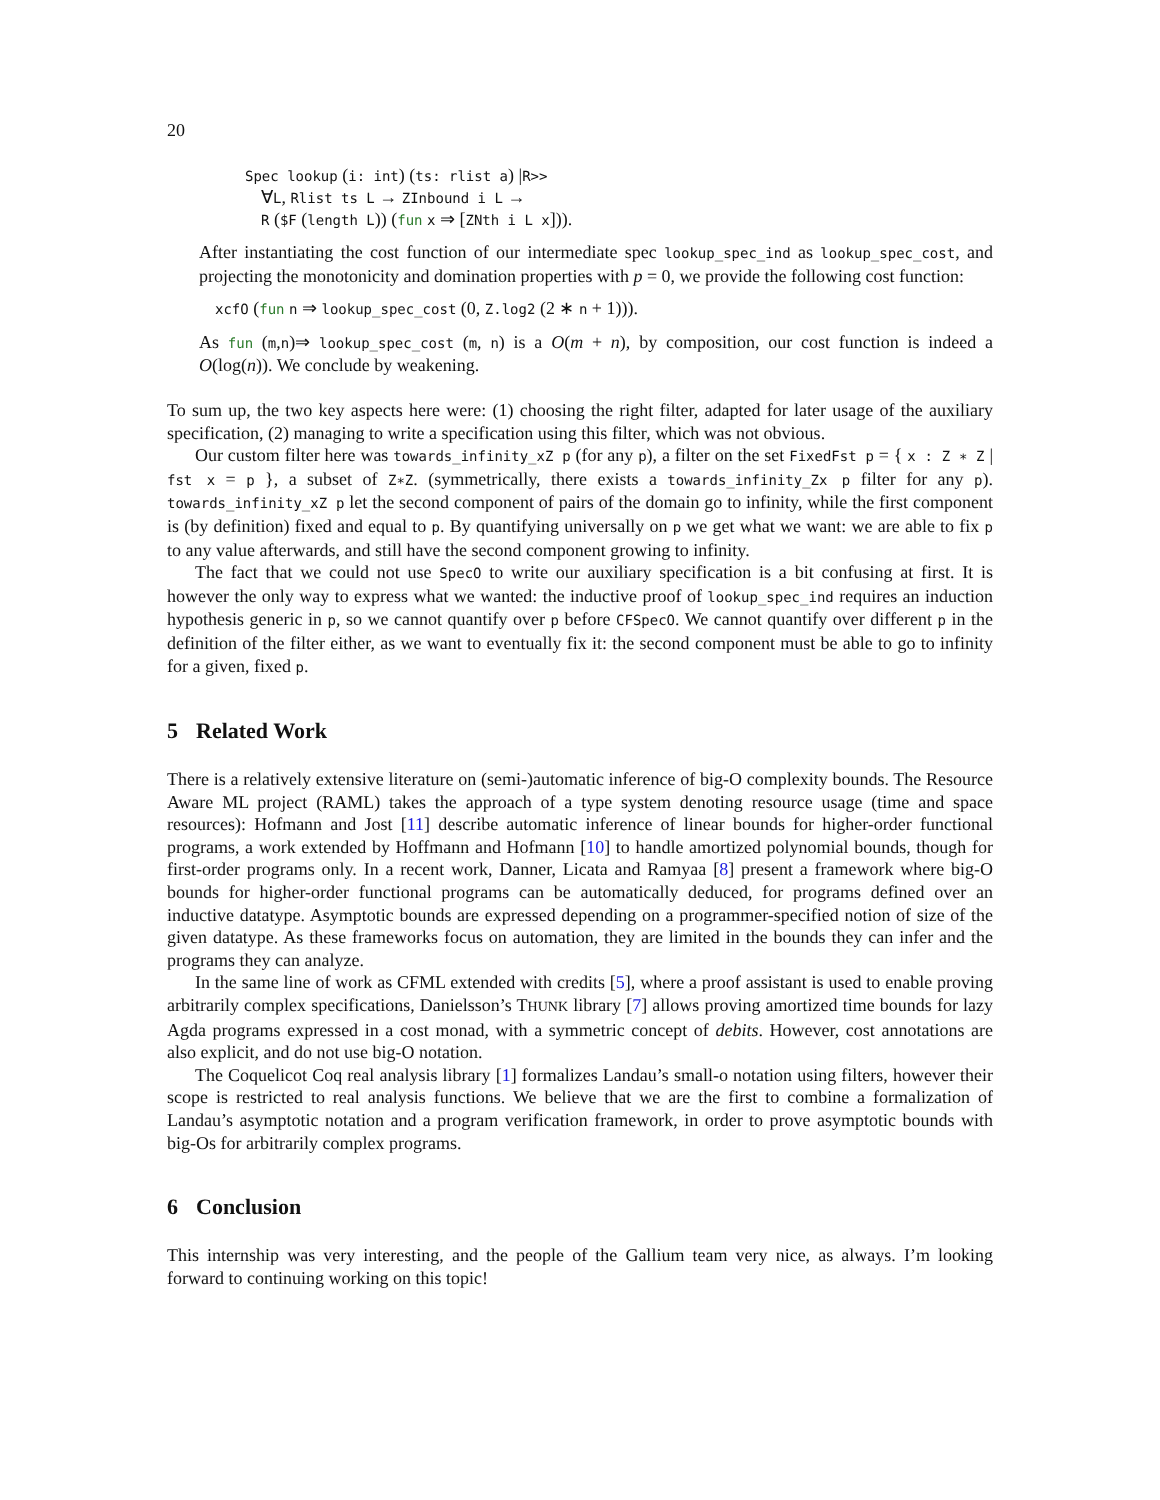20
Spec lookup (i: int) (ts: rlist a) |R>>
∀L, Rlist ts L → ZInbound i L →
R ($F (length L)) (fun x ⇒ [ZNth i L x])).
After instantiating the cost function of our intermediate spec lookup_spec_ind as lookup_spec_cost, and projecting the monotonicity and domination properties with p = 0, we provide the following cost function:
xcfO (fun n ⇒ lookup_spec_cost (0, Z.log2 (2 ∗ n + 1))).
As fun (m,n)⇒ lookup_spec_cost (m, n) is a O(m + n), by composition, our cost function is indeed a O(log(n)). We conclude by weakening.
To sum up, the two key aspects here were: (1) choosing the right filter, adapted for later usage of the auxiliary specification, (2) managing to write a specification using this filter, which was not obvious.
Our custom filter here was towards_infinity_xZ p (for any p), a filter on the set FixedFst p = { x : Z ∗ Z | fst x = p }, a subset of Z∗Z. (symmetrically, there exists a towards_infinity_Zx p filter for any p). towards_infinity_xZ p let the second component of pairs of the domain go to infinity, while the first component is (by definition) fixed and equal to p. By quantifying universally on p we get what we want: we are able to fix p to any value afterwards, and still have the second component growing to infinity.
The fact that we could not use SpecO to write our auxiliary specification is a bit confusing at first. It is however the only way to express what we wanted: the inductive proof of lookup_spec_ind requires an induction hypothesis generic in p, so we cannot quantify over p before CFSpecO. We cannot quantify over different p in the definition of the filter either, as we want to eventually fix it: the second component must be able to go to infinity for a given, fixed p.
5 Related Work
There is a relatively extensive literature on (semi-)automatic inference of big-O complexity bounds. The Resource Aware ML project (RAML) takes the approach of a type system denoting resource usage (time and space resources): Hofmann and Jost [11] describe automatic inference of linear bounds for higher-order functional programs, a work extended by Hoffmann and Hofmann [10] to handle amortized polynomial bounds, though for first-order programs only. In a recent work, Danner, Licata and Ramyaa [8] present a framework where big-O bounds for higher-order functional programs can be automatically deduced, for programs defined over an inductive datatype. Asymptotic bounds are expressed depending on a programmer-specified notion of size of the given datatype. As these frameworks focus on automation, they are limited in the bounds they can infer and the programs they can analyze.
In the same line of work as CFML extended with credits [5], where a proof assistant is used to enable proving arbitrarily complex specifications, Danielsson’s THUNK library [7] allows proving amortized time bounds for lazy Agda programs expressed in a cost monad, with a symmetric concept of debits. However, cost annotations are also explicit, and do not use big-O notation.
The Coquelicot Coq real analysis library [1] formalizes Landau’s small-o notation using filters, however their scope is restricted to real analysis functions. We believe that we are the first to combine a formalization of Landau’s asymptotic notation and a program verification framework, in order to prove asymptotic bounds with big-Os for arbitrarily complex programs.
6 Conclusion
This internship was very interesting, and the people of the Gallium team very nice, as always. I’m looking forward to continuing working on this topic!